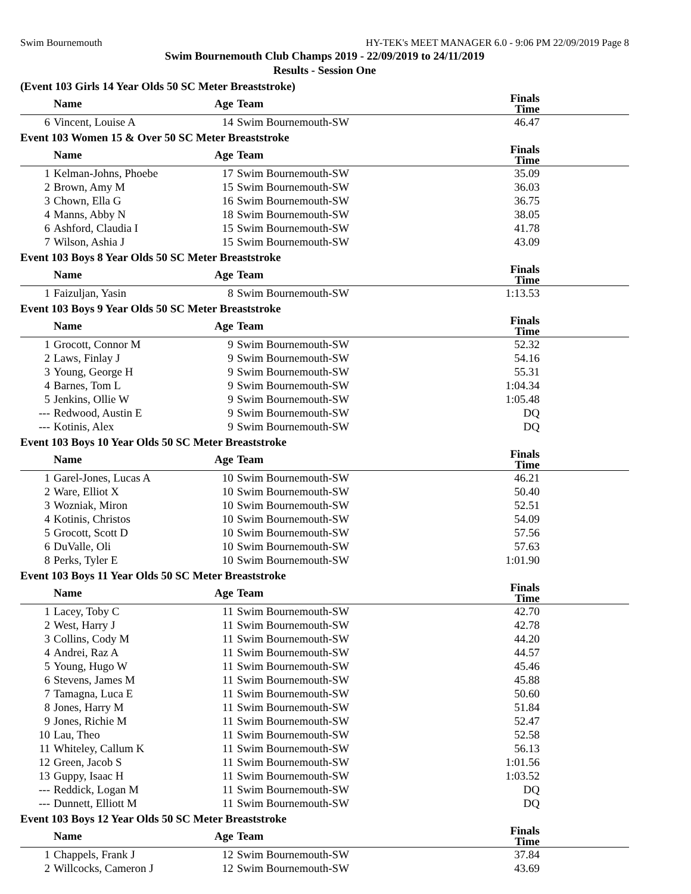Swim Bournemouth HY-TEK's MEET MANAGER 6.0 - 9:06 PM 22/09/2019 Page 8
Swim Bournemouth Club Champs 2019 - 22/09/2019 to 24/11/2019
Results - Session One
(Event 103 Girls 14 Year Olds 50 SC Meter Breaststroke)
| | Name | Age | Team | Finals Time |
| --- | --- | --- | --- | --- |
| 6 | Vincent, Louise A | 14 | Swim Bournemouth-SW | 46.47 |
Event 103 Women 15 & Over 50 SC Meter Breaststroke
| | Name | Age | Team | Finals Time |
| --- | --- | --- | --- | --- |
| 1 | Kelman-Johns, Phoebe | 17 | Swim Bournemouth-SW | 35.09 |
| 2 | Brown, Amy M | 15 | Swim Bournemouth-SW | 36.03 |
| 3 | Chown, Ella G | 16 | Swim Bournemouth-SW | 36.75 |
| 4 | Manns, Abby N | 18 | Swim Bournemouth-SW | 38.05 |
| 6 | Ashford, Claudia I | 15 | Swim Bournemouth-SW | 41.78 |
| 7 | Wilson, Ashia J | 15 | Swim Bournemouth-SW | 43.09 |
Event 103 Boys 8 Year Olds 50 SC Meter Breaststroke
| | Name | Age | Team | Finals Time |
| --- | --- | --- | --- | --- |
| 1 | Faizuljan, Yasin | 8 | Swim Bournemouth-SW | 1:13.53 |
Event 103 Boys 9 Year Olds 50 SC Meter Breaststroke
| | Name | Age | Team | Finals Time |
| --- | --- | --- | --- | --- |
| 1 | Grocott, Connor M | 9 | Swim Bournemouth-SW | 52.32 |
| 2 | Laws, Finlay J | 9 | Swim Bournemouth-SW | 54.16 |
| 3 | Young, George H | 9 | Swim Bournemouth-SW | 55.31 |
| 4 | Barnes, Tom L | 9 | Swim Bournemouth-SW | 1:04.34 |
| 5 | Jenkins, Ollie W | 9 | Swim Bournemouth-SW | 1:05.48 |
| --- | Redwood, Austin E | 9 | Swim Bournemouth-SW | DQ |
| --- | Kotinis, Alex | 9 | Swim Bournemouth-SW | DQ |
Event 103 Boys 10 Year Olds 50 SC Meter Breaststroke
| | Name | Age | Team | Finals Time |
| --- | --- | --- | --- | --- |
| 1 | Garel-Jones, Lucas A | 10 | Swim Bournemouth-SW | 46.21 |
| 2 | Ware, Elliot X | 10 | Swim Bournemouth-SW | 50.40 |
| 3 | Wozniak, Miron | 10 | Swim Bournemouth-SW | 52.51 |
| 4 | Kotinis, Christos | 10 | Swim Bournemouth-SW | 54.09 |
| 5 | Grocott, Scott D | 10 | Swim Bournemouth-SW | 57.56 |
| 6 | DuValle, Oli | 10 | Swim Bournemouth-SW | 57.63 |
| 8 | Perks, Tyler E | 10 | Swim Bournemouth-SW | 1:01.90 |
Event 103 Boys 11 Year Olds 50 SC Meter Breaststroke
| | Name | Age | Team | Finals Time |
| --- | --- | --- | --- | --- |
| 1 | Lacey, Toby C | 11 | Swim Bournemouth-SW | 42.70 |
| 2 | West, Harry J | 11 | Swim Bournemouth-SW | 42.78 |
| 3 | Collins, Cody M | 11 | Swim Bournemouth-SW | 44.20 |
| 4 | Andrei, Raz A | 11 | Swim Bournemouth-SW | 44.57 |
| 5 | Young, Hugo W | 11 | Swim Bournemouth-SW | 45.46 |
| 6 | Stevens, James M | 11 | Swim Bournemouth-SW | 45.88 |
| 7 | Tamagna, Luca E | 11 | Swim Bournemouth-SW | 50.60 |
| 8 | Jones, Harry M | 11 | Swim Bournemouth-SW | 51.84 |
| 9 | Jones, Richie M | 11 | Swim Bournemouth-SW | 52.47 |
| 10 | Lau, Theo | 11 | Swim Bournemouth-SW | 52.58 |
| 11 | Whiteley, Callum K | 11 | Swim Bournemouth-SW | 56.13 |
| 12 | Green, Jacob S | 11 | Swim Bournemouth-SW | 1:01.56 |
| 13 | Guppy, Isaac H | 11 | Swim Bournemouth-SW | 1:03.52 |
| --- | Reddick, Logan M | 11 | Swim Bournemouth-SW | DQ |
| --- | Dunnett, Elliott M | 11 | Swim Bournemouth-SW | DQ |
Event 103 Boys 12 Year Olds 50 SC Meter Breaststroke
| | Name | Age | Team | Finals Time |
| --- | --- | --- | --- | --- |
| 1 | Chappels, Frank J | 12 | Swim Bournemouth-SW | 37.84 |
| 2 | Willcocks, Cameron J | 12 | Swim Bournemouth-SW | 43.69 |